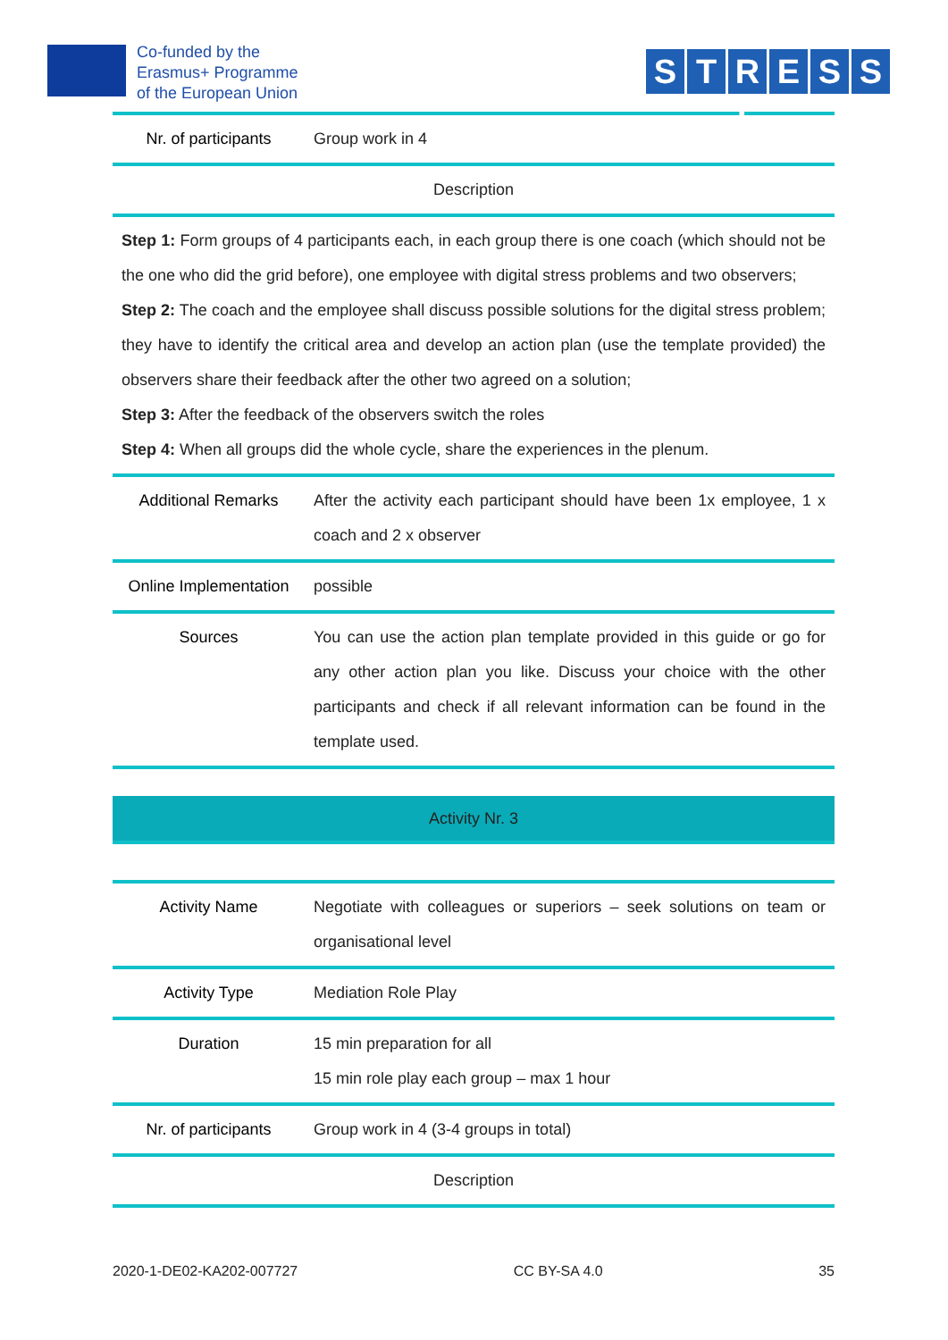Co-funded by the
Erasmus+ Programme
of the European Union
S T R L E S S
| Nr. of participants | Group work in 4 |
| Description | |
| Step 1: Form groups of 4 participants each, in each group there is one coach (which should not be the one who did the grid before), one employee with digital stress problems and two observers; Step 2: The coach and the employee shall discuss possible solutions for the digital stress problem; they have to identify the critical area and develop an action plan (use the template provided) the observers share their feedback after the other two agreed on a solution; Step 3: After the feedback of the observers switch the roles Step 4: When all groups did the whole cycle, share the experiences in the plenum. | |
| Additional Remarks | After the activity each participant should have been 1x employee, 1 x coach and 2 x observer |
| Online Implementation | possible |
| Sources | You can use the action plan template provided in this guide or go for any other action plan you like. Discuss your choice with the other participants and check if all relevant information can be found in the template used. |
Activity Nr. 3
| Activity Name | Negotiate with colleagues or superiors – seek solutions on team or organisational level |
| Activity Type | Mediation Role Play |
| Duration | 15 min preparation for all 15 min role play each group – max 1 hour |
| Nr. of participants | Group work in 4 (3-4 groups in total) |
| Description | |
2020-1-DE02-KA202-007727 CC BY-SA 4.0 35